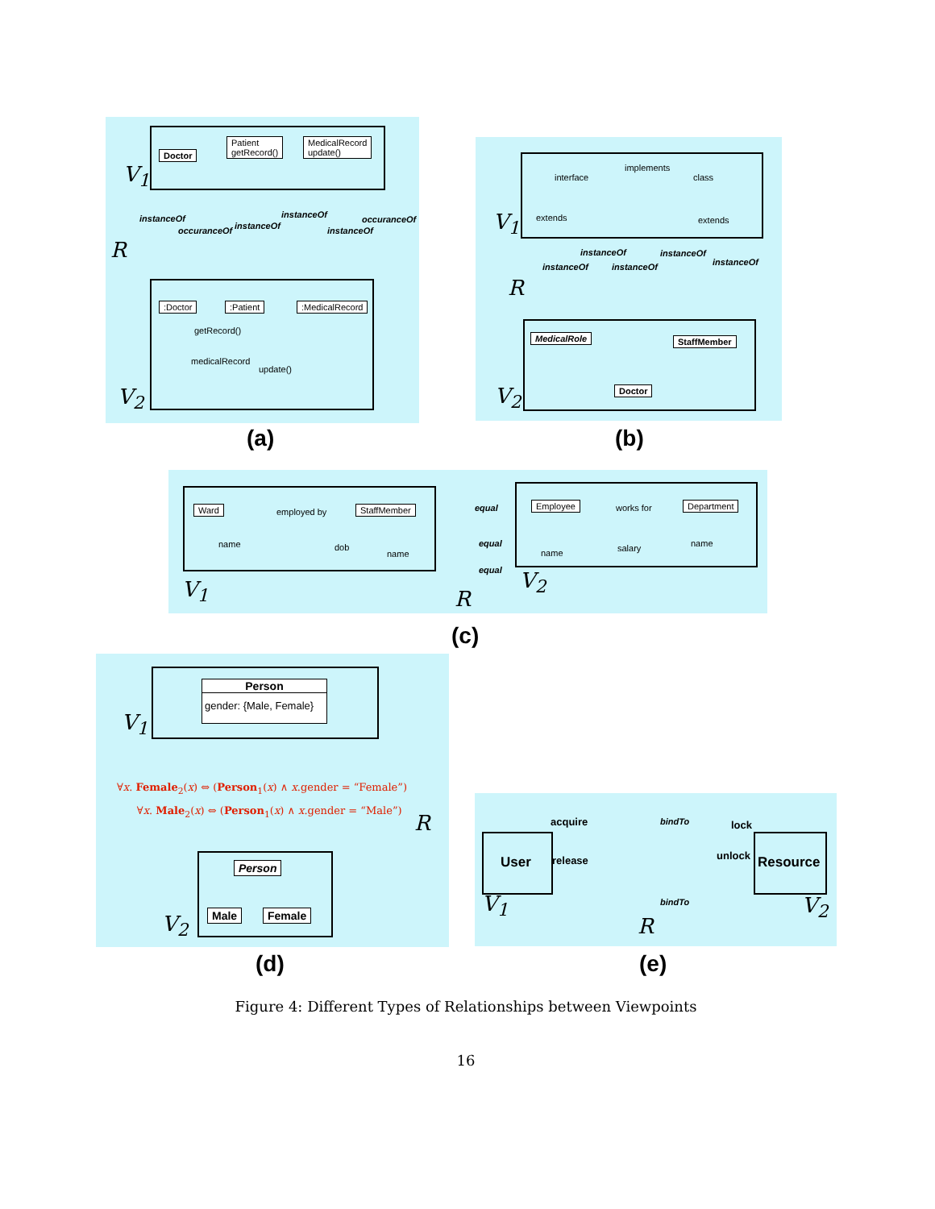V<sub>1</sub>
Doctor
Patient
getRecord()
MedicalRecord
update()
instanceOf
occuranceOf instanceOf
instanceOf
instanceOf
occuranceOf
R
:Doctor :Patient :MedicalRecord
getRecord()
medicalRecord
update()
V<sub>2</sub>
(a)
interface
implements
class
extends extends V<sub>1</sub>
instanceOf
instanceOf instanceOf
instanceOf
instanceOf
R
MedicalRole StaffMember
Doctor V<sub>2</sub>
(b)
Ward employed by StaffMember
name dob
name
equal
equal
equal
Employee works for Department
name salary name
V<sub>1</sub> R
V<sub>2</sub>
(c)
Person
gender: {Male, Female}
V<sub>1</sub>
∀x. Female<sub>2</sub>(x) ⇔ (Person<sub>1</sub>(x) ∧ x.gender = “Female”)
∀x. Male<sub>2</sub>(x) ⇔ (Person<sub>1</sub>(x) ∧ x.gender = “Male”)
R
Person
Male Female V<sub>2</sub>
(d)
User
acquire
release
bindTo
bindTo
lock
unlock Resource
V<sub>1</sub>
R
V<sub>2</sub>
(e)
Figure 4: Different Types of Relationships between Viewpoints
16